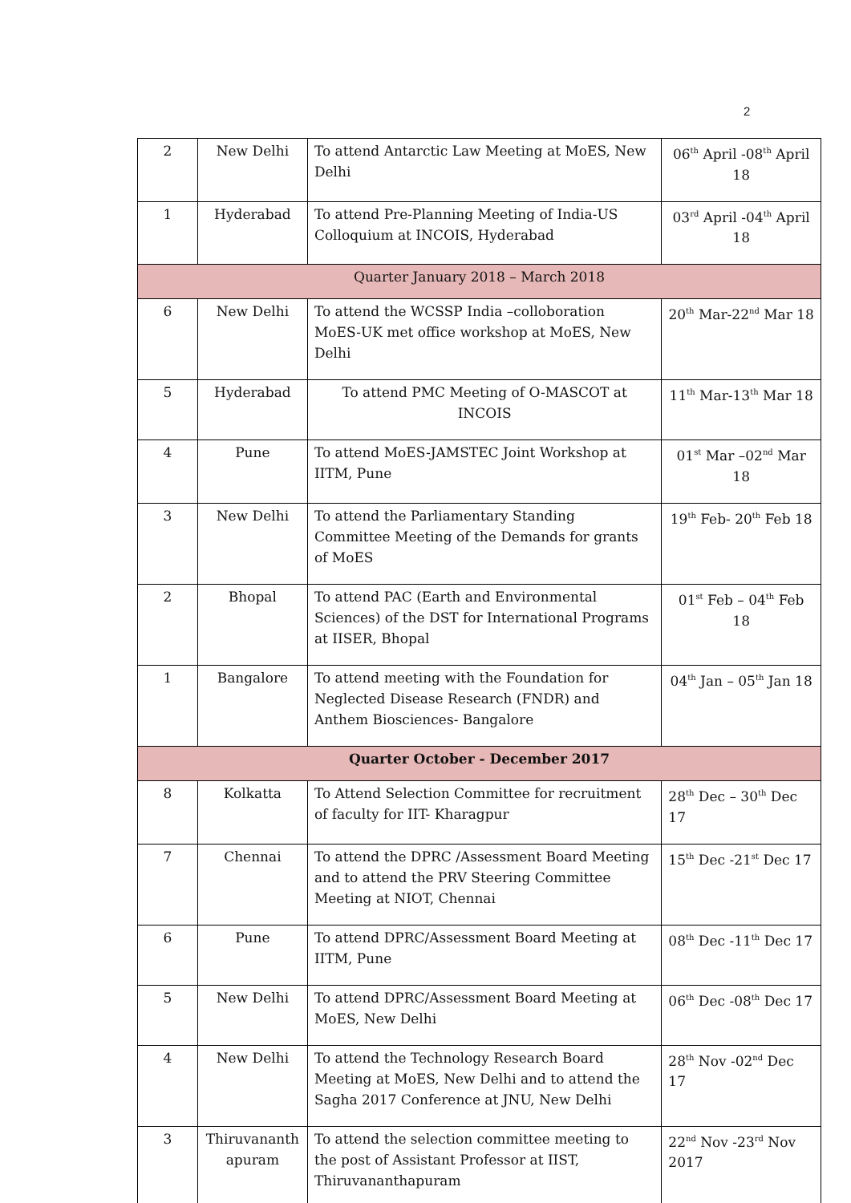2
| 2 | New Delhi | To attend Antarctic Law Meeting at MoES, New Delhi | 06<sup>th</sup> April -08<sup>th</sup> April 18 |
| 1 | Hyderabad | To attend Pre-Planning Meeting of India-US Colloquium at INCOIS, Hyderabad | 03<sup>rd</sup> April -04<sup>th</sup> April 18 |
| Quarter January 2018 – March 2018 | | | |
| 6 | New Delhi | To attend the WCSSP India –colloboration MoES-UK met office workshop at MoES, New Delhi | 20<sup>th</sup> Mar-22<sup>nd</sup> Mar 18 |
| 5 | Hyderabad | To attend PMC Meeting of O-MASCOT at INCOIS | 11<sup>th</sup> Mar-13<sup>th</sup> Mar 18 |
| 4 | Pune | To attend MoES-JAMSTEC Joint Workshop at IITM, Pune | 01<sup>st</sup> Mar –02<sup>nd</sup> Mar 18 |
| 3 | New Delhi | To attend the Parliamentary Standing Committee Meeting of the Demands for grants of MoES | 19<sup>th</sup> Feb- 20<sup>th</sup> Feb 18 |
| 2 | Bhopal | To attend PAC (Earth and Environmental Sciences) of the DST for International Programs at IISER, Bhopal | 01<sup>st</sup> Feb – 04<sup>th</sup> Feb 18 |
| 1 | Bangalore | To attend meeting with the Foundation for Neglected Disease Research (FNDR) and Anthem Biosciences- Bangalore | 04<sup>th</sup> Jan – 05<sup>th</sup> Jan 18 |
| Quarter October - December 2017 | | | |
| 8 | Kolkatta | To Attend Selection Committee for recruitment of faculty for IIT- Kharagpur | 28<sup>th</sup> Dec – 30<sup>th</sup> Dec 17 |
| 7 | Chennai | To attend the DPRC /Assessment Board Meeting and to attend the PRV Steering Committee Meeting at NIOT, Chennai | 15<sup>th</sup> Dec -21<sup>st</sup> Dec 17 |
| 6 | Pune | To attend DPRC/Assessment Board Meeting at IITM, Pune | 08<sup>th</sup> Dec -11<sup>th</sup> Dec 17 |
| 5 | New Delhi | To attend DPRC/Assessment Board Meeting at MoES, New Delhi | 06<sup>th</sup> Dec -08<sup>th</sup> Dec 17 |
| 4 | New Delhi | To attend the Technology Research Board Meeting at MoES, New Delhi and to attend the Sagha 2017 Conference at JNU, New Delhi | 28<sup>th</sup> Nov -02<sup>nd</sup> Dec 17 |
| 3 | Thiruvananth apuram | To attend the selection committee meeting to the post of Assistant Professor at IIST, Thiruvananthapuram | 22<sup>nd</sup> Nov -23<sup>rd</sup> Nov 2017 |